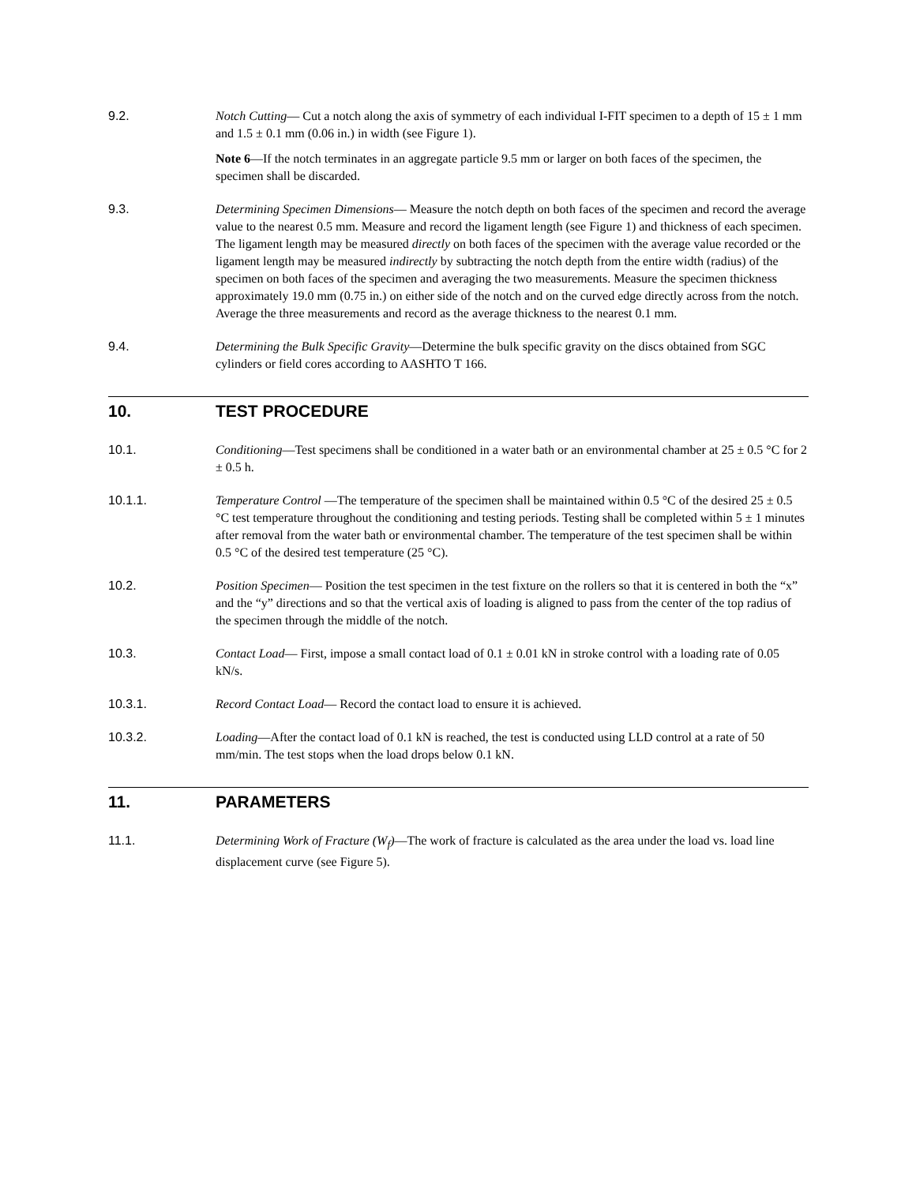9.2. Notch Cutting— Cut a notch along the axis of symmetry of each individual I-FIT specimen to a depth of 15 ± 1 mm and 1.5 ± 0.1 mm (0.06 in.) in width (see Figure 1).
Note 6—If the notch terminates in an aggregate particle 9.5 mm or larger on both faces of the specimen, the specimen shall be discarded.
9.3. Determining Specimen Dimensions— Measure the notch depth on both faces of the specimen and record the average value to the nearest 0.5 mm. Measure and record the ligament length (see Figure 1) and thickness of each specimen. The ligament length may be measured directly on both faces of the specimen with the average value recorded or the ligament length may be measured indirectly by subtracting the notch depth from the entire width (radius) of the specimen on both faces of the specimen and averaging the two measurements. Measure the specimen thickness approximately 19.0 mm (0.75 in.) on either side of the notch and on the curved edge directly across from the notch. Average the three measurements and record as the average thickness to the nearest 0.1 mm.
9.4. Determining the Bulk Specific Gravity—Determine the bulk specific gravity on the discs obtained from SGC cylinders or field cores according to AASHTO T 166.
10. TEST PROCEDURE
10.1. Conditioning—Test specimens shall be conditioned in a water bath or an environmental chamber at 25 ± 0.5 °C for 2 ± 0.5 h.
10.1.1. Temperature Control —The temperature of the specimen shall be maintained within 0.5 °C of the desired 25 ± 0.5 °C test temperature throughout the conditioning and testing periods. Testing shall be completed within 5 ± 1 minutes after removal from the water bath or environmental chamber. The temperature of the test specimen shall be within 0.5 °C of the desired test temperature (25 °C).
10.2. Position Specimen— Position the test specimen in the test fixture on the rollers so that it is centered in both the “x” and the “y” directions and so that the vertical axis of loading is aligned to pass from the center of the top radius of the specimen through the middle of the notch.
10.3. Contact Load— First, impose a small contact load of 0.1 ± 0.01 kN in stroke control with a loading rate of 0.05 kN/s.
10.3.1. Record Contact Load— Record the contact load to ensure it is achieved.
10.3.2. Loading—After the contact load of 0.1 kN is reached, the test is conducted using LLD control at a rate of 50 mm/min. The test stops when the load drops below 0.1 kN.
11. PARAMETERS
11.1. Determining Work of Fracture (W<sub>f</sub>)—The work of fracture is calculated as the area under the load vs. load line displacement curve (see Figure 5).